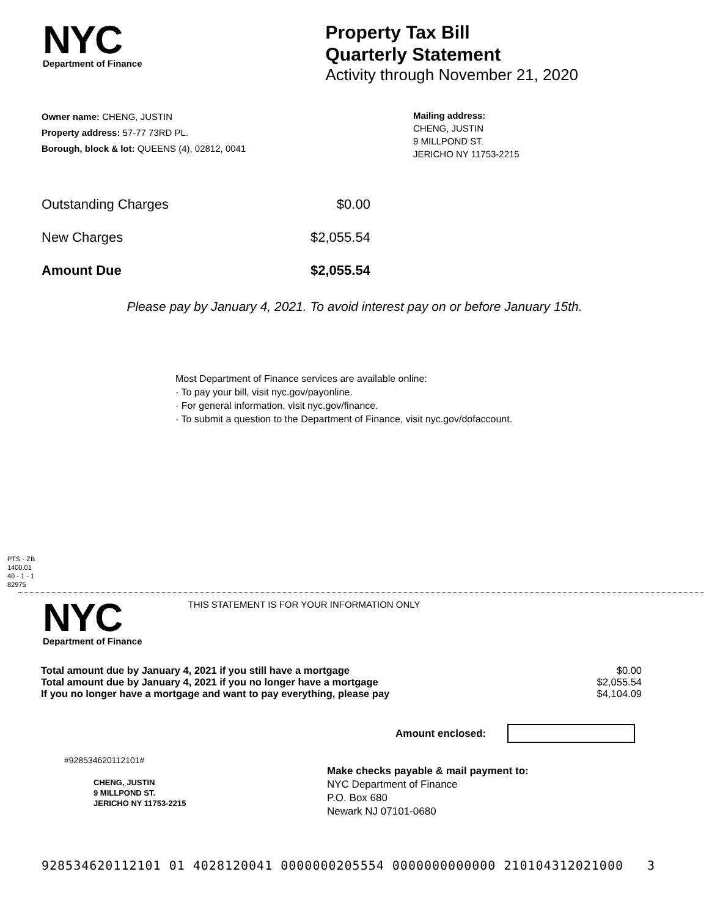NYC
Department of Finance
Property Tax Bill
Quarterly Statement
Activity through November 21, 2020
Owner name: CHENG, JUSTIN
Property address: 57-77 73RD PL.
Borough, block & lot: QUEENS (4), 02812, 0041
Mailing address:
CHENG, JUSTIN
9 MILLPOND ST.
JERICHO NY 11753-2215
| Outstanding Charges | $0.00 |
| New Charges | $2,055.54 |
| Amount Due | $2,055.54 |
Please pay by January 4, 2021. To avoid interest pay on or before January 15th.
Most Department of Finance services are available online:
· To pay your bill, visit nyc.gov/payonline.
· For general information, visit nyc.gov/finance.
· To submit a question to the Department of Finance, visit nyc.gov/dofaccount.
PTS - ZB
1400.01
40 - 1 - 1
82975
NYC
Department of Finance
THIS STATEMENT IS FOR YOUR INFORMATION ONLY
| Total amount due by January 4, 2021 if you still have a mortgage | $0.00 |
| Total amount due by January 4, 2021 if you no longer have a mortgage | $2,055.54 |
| If you no longer have a mortgage and want to pay everything, please pay | $4,104.09 |
Amount enclosed:
#928534620112101#
CHENG, JUSTIN
9 MILLPOND ST.
JERICHO NY 11753-2215
Make checks payable & mail payment to:
NYC Department of Finance
P.O. Box 680
Newark NJ 07101-0680
928534620112101 01 4028120041 0000000205554 0000000000000 210104312021000 3